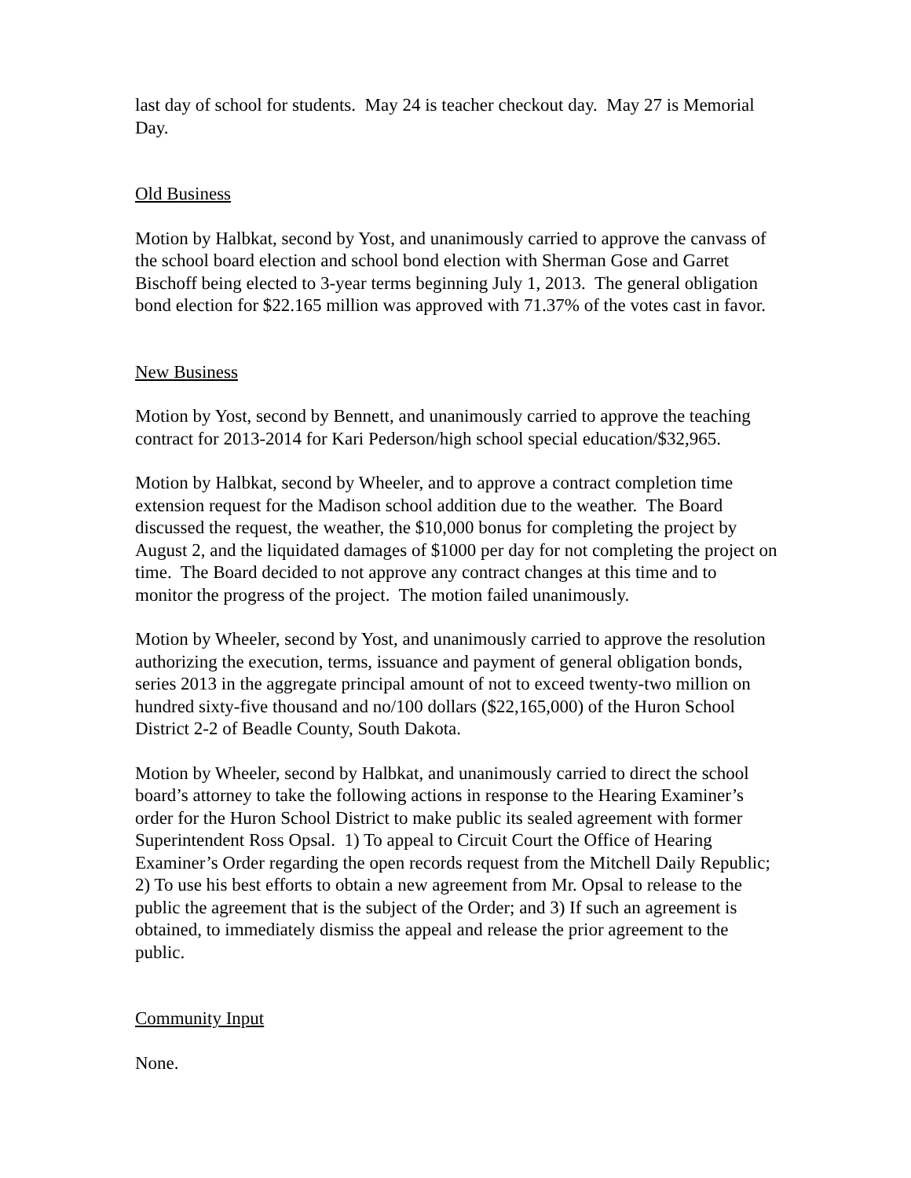last day of school for students. May 24 is teacher checkout day. May 27 is Memorial Day.
Old Business
Motion by Halbkat, second by Yost, and unanimously carried to approve the canvass of the school board election and school bond election with Sherman Gose and Garret Bischoff being elected to 3-year terms beginning July 1, 2013. The general obligation bond election for $22.165 million was approved with 71.37% of the votes cast in favor.
New Business
Motion by Yost, second by Bennett, and unanimously carried to approve the teaching contract for 2013-2014 for Kari Pederson/high school special education/$32,965.
Motion by Halbkat, second by Wheeler, and to approve a contract completion time extension request for the Madison school addition due to the weather. The Board discussed the request, the weather, the $10,000 bonus for completing the project by August 2, and the liquidated damages of $1000 per day for not completing the project on time. The Board decided to not approve any contract changes at this time and to monitor the progress of the project. The motion failed unanimously.
Motion by Wheeler, second by Yost, and unanimously carried to approve the resolution authorizing the execution, terms, issuance and payment of general obligation bonds, series 2013 in the aggregate principal amount of not to exceed twenty-two million on hundred sixty-five thousand and no/100 dollars ($22,165,000) of the Huron School District 2-2 of Beadle County, South Dakota.
Motion by Wheeler, second by Halbkat, and unanimously carried to direct the school board’s attorney to take the following actions in response to the Hearing Examiner’s order for the Huron School District to make public its sealed agreement with former Superintendent Ross Opsal. 1) To appeal to Circuit Court the Office of Hearing Examiner’s Order regarding the open records request from the Mitchell Daily Republic; 2) To use his best efforts to obtain a new agreement from Mr. Opsal to release to the public the agreement that is the subject of the Order; and 3) If such an agreement is obtained, to immediately dismiss the appeal and release the prior agreement to the public.
Community Input
None.